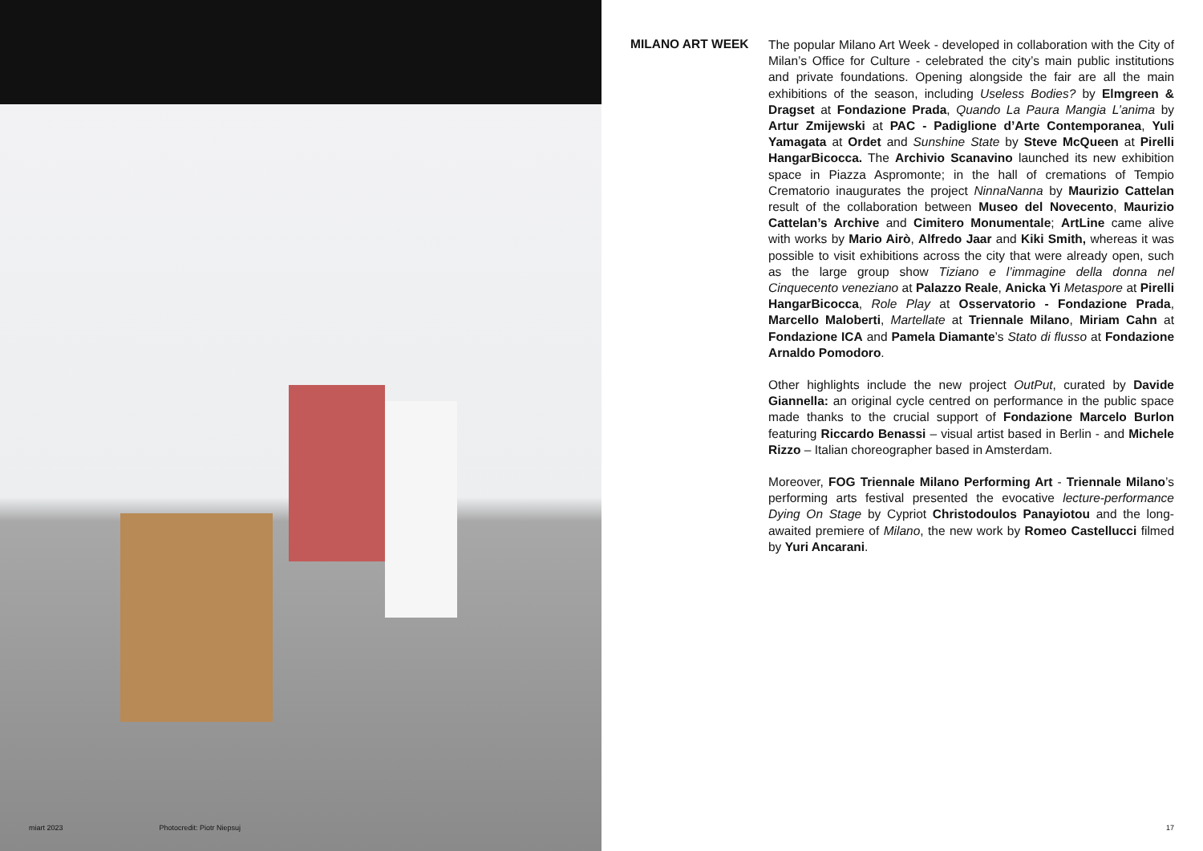miart 2023 Photocredit: Piotr Niepsuj
MILANO ART WEEK
The popular Milano Art Week - developed in collaboration with the City of Milan’s Office for Culture - celebrated the city’s main public institutions and private foundations. Opening alongside the fair are all the main exhibitions of the season, including Useless Bodies? by Elmgreen & Dragset at Fondazione Prada, Quando La Paura Mangia L’anima by Artur Zmijewski at PAC - Padiglione d’Arte Contemporanea, Yuli Yamagata at Ordet and Sunshine State by Steve McQueen at Pirelli HangarBicocca. The Archivio Scanavino launched its new exhibition space in Piazza Aspromonte; in the hall of cremations of Tempio Crematorio inaugurates the project NinnaNanna by Maurizio Cattelan result of the collaboration between Museo del Novecento, Maurizio Cattelan’s Archive and Cimitero Monumentale; ArtLine came alive with works by Mario Airò, Alfredo Jaar and Kiki Smith, whereas it was possible to visit exhibitions across the city that were already open, such as the large group show Tiziano e l’immagine della donna nel Cinquecento veneziano at Palazzo Reale, Anicka Yi Metaspore at Pirelli HangarBicocca, Role Play at Osservatorio - Fondazione Prada, Marcello Maloberti, Martellate at Triennale Milano, Miriam Cahn at Fondazione ICA and Pamela Diamante’s Stato di flusso at Fondazione Arnaldo Pomodoro.
Other highlights include the new project OutPut, curated by Davide Giannella: an original cycle centred on performance in the public space made thanks to the crucial support of Fondazione Marcelo Burlon featuring Riccardo Benassi – visual artist based in Berlin - and Michele Rizzo – Italian choreographer based in Amsterdam.
Moreover, FOG Triennale Milano Performing Art - Triennale Milano’s performing arts festival presented the evocative lecture-performance Dying On Stage by Cypriot Christodoulos Panayiotou and the long-awaited premiere of Milano, the new work by Romeo Castellucci filmed by Yuri Ancarani.
17